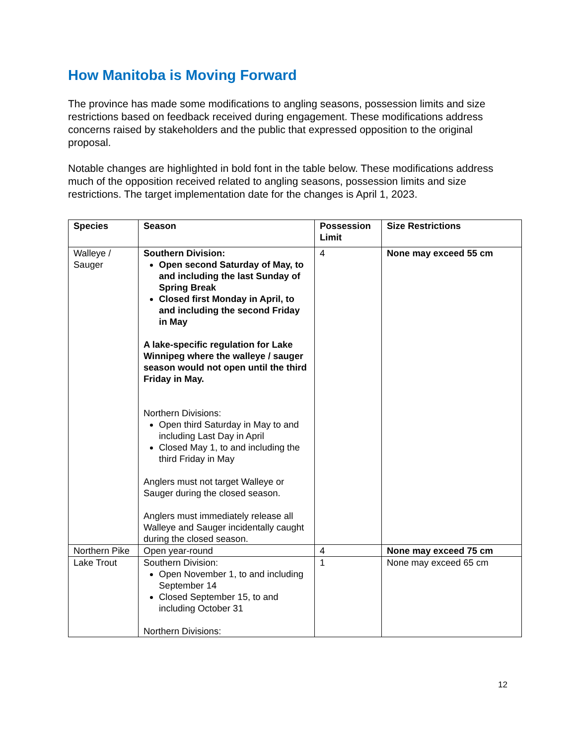How Manitoba is Moving Forward
The province has made some modifications to angling seasons, possession limits and size restrictions based on feedback received during engagement. These modifications address concerns raised by stakeholders and the public that expressed opposition to the original proposal.
Notable changes are highlighted in bold font in the table below. These modifications address much of the opposition received related to angling seasons, possession limits and size restrictions. The target implementation date for the changes is April 1, 2023.
| Species | Season | Possession Limit | Size Restrictions |
| --- | --- | --- | --- |
| Walleye / Sauger | Southern Division: Open second Saturday of May, to and including the last Sunday of Spring Break Closed first Monday in April, to and including the second Friday in May A lake-specific regulation for Lake Winnipeg where the walleye / sauger season would not open until the third Friday in May. Northern Divisions: Open third Saturday in May to and including Last Day in April Closed May 1, to and including the third Friday in May Anglers must not target Walleye or Sauger during the closed season. Anglers must immediately release all Walleye and Sauger incidentally caught during the closed season. | 4 | None may exceed 55 cm |
| Northern Pike | Open year-round | 4 | None may exceed 75 cm |
| Lake Trout | Southern Division: Open November 1, to and including September 14 Closed September 15, to and including October 31 Northern Divisions: | 1 | None may exceed 65 cm |
12